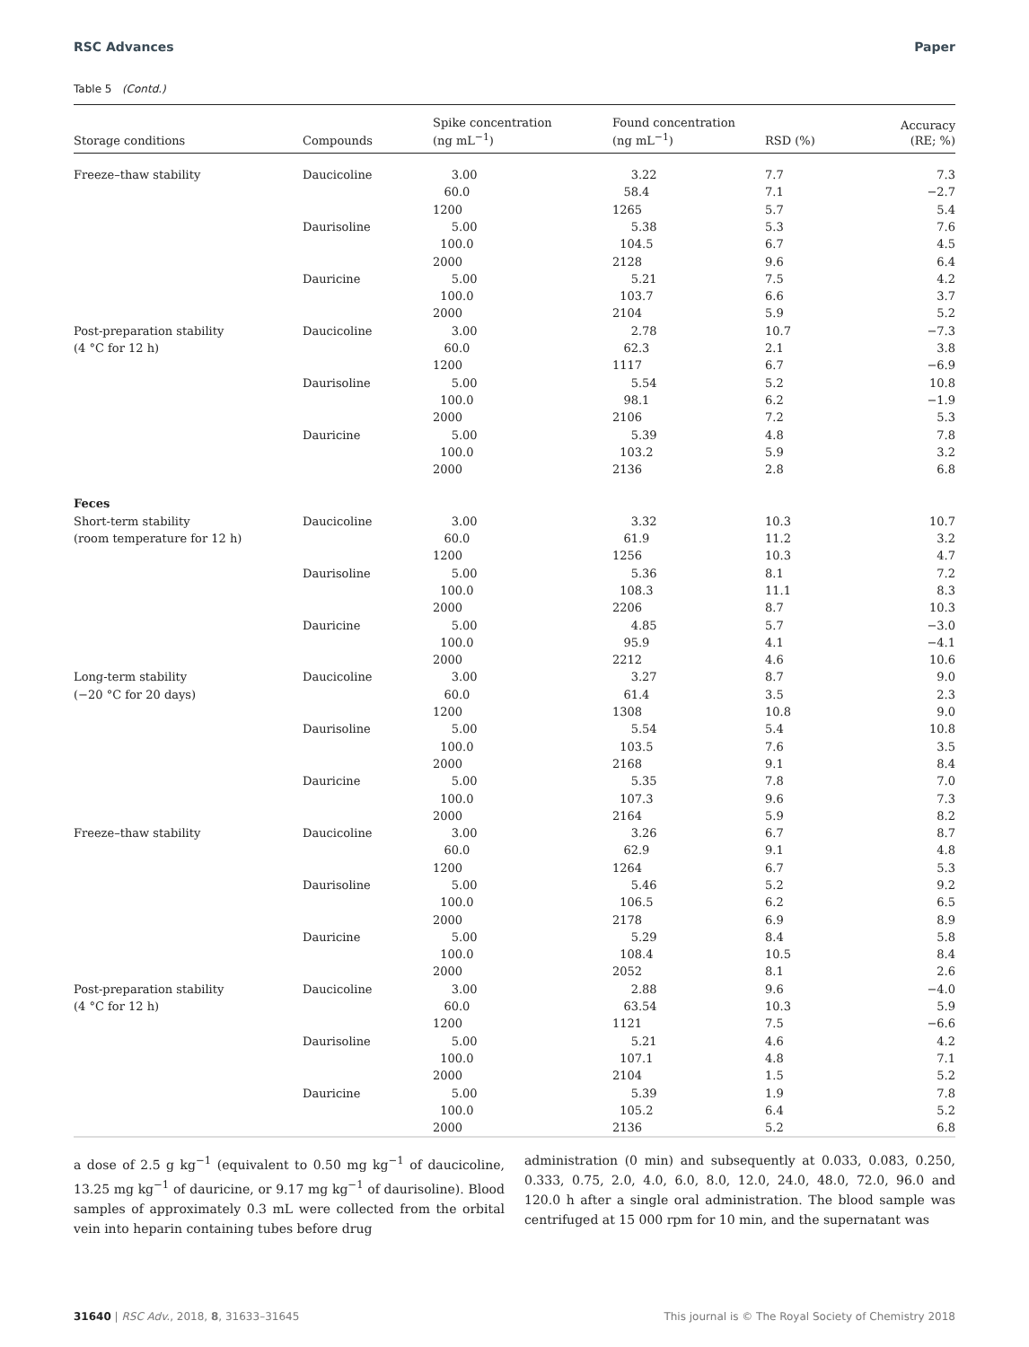RSC Advances Paper
Table 5 (Contd.)
| Storage conditions | Compounds | Spike concentration (ng mL<sup>−1</sup>) | Found concentration (ng mL<sup>−1</sup>) | RSD (%) | Accuracy (RE; %) |
| --- | --- | --- | --- | --- | --- |
| Freeze–thaw stability | Daucicoline | 3.00 | 3.22 | 7.7 | 7.3 |
| | | 60.0 | 58.4 | 7.1 | −2.7 |
| | | 1200 | 1265 | 5.7 | 5.4 |
| | Daurisoline | 5.00 | 5.38 | 5.3 | 7.6 |
| | | 100.0 | 104.5 | 6.7 | 4.5 |
| | | 2000 | 2128 | 9.6 | 6.4 |
| | Dauricine | 5.00 | 5.21 | 7.5 | 4.2 |
| | | 100.0 | 103.7 | 6.6 | 3.7 |
| | | 2000 | 2104 | 5.9 | 5.2 |
| Post-preparation stability | Daucicoline | 3.00 | 2.78 | 10.7 | −7.3 |
| (4 °C for 12 h) | | 60.0 | 62.3 | 2.1 | 3.8 |
| | | 1200 | 1117 | 6.7 | −6.9 |
| | Daurisoline | 5.00 | 5.54 | 5.2 | 10.8 |
| | | 100.0 | 98.1 | 6.2 | −1.9 |
| | | 2000 | 2106 | 7.2 | 5.3 |
| | Dauricine | 5.00 | 5.39 | 4.8 | 7.8 |
| | | 100.0 | 103.2 | 5.9 | 3.2 |
| | | 2000 | 2136 | 2.8 | 6.8 |
| Feces | | | | | |
| Short-term stability | Daucicoline | 3.00 | 3.32 | 10.3 | 10.7 |
| (room temperature for 12 h) | | 60.0 | 61.9 | 11.2 | 3.2 |
| | | 1200 | 1256 | 10.3 | 4.7 |
| | Daurisoline | 5.00 | 5.36 | 8.1 | 7.2 |
| | | 100.0 | 108.3 | 11.1 | 8.3 |
| | | 2000 | 2206 | 8.7 | 10.3 |
| | Dauricine | 5.00 | 4.85 | 5.7 | −3.0 |
| | | 100.0 | 95.9 | 4.1 | −4.1 |
| | | 2000 | 2212 | 4.6 | 10.6 |
| Long-term stability | Daucicoline | 3.00 | 3.27 | 8.7 | 9.0 |
| (−20 °C for 20 days) | | 60.0 | 61.4 | 3.5 | 2.3 |
| | | 1200 | 1308 | 10.8 | 9.0 |
| | Daurisoline | 5.00 | 5.54 | 5.4 | 10.8 |
| | | 100.0 | 103.5 | 7.6 | 3.5 |
| | | 2000 | 2168 | 9.1 | 8.4 |
| | Dauricine | 5.00 | 5.35 | 7.8 | 7.0 |
| | | 100.0 | 107.3 | 9.6 | 7.3 |
| | | 2000 | 2164 | 5.9 | 8.2 |
| Freeze–thaw stability | Daucicoline | 3.00 | 3.26 | 6.7 | 8.7 |
| | | 60.0 | 62.9 | 9.1 | 4.8 |
| | | 1200 | 1264 | 6.7 | 5.3 |
| | Daurisoline | 5.00 | 5.46 | 5.2 | 9.2 |
| | | 100.0 | 106.5 | 6.2 | 6.5 |
| | | 2000 | 2178 | 6.9 | 8.9 |
| | Dauricine | 5.00 | 5.29 | 8.4 | 5.8 |
| | | 100.0 | 108.4 | 10.5 | 8.4 |
| | | 2000 | 2052 | 8.1 | 2.6 |
| Post-preparation stability | Daucicoline | 3.00 | 2.88 | 9.6 | −4.0 |
| (4 °C for 12 h) | | 60.0 | 63.54 | 10.3 | 5.9 |
| | | 1200 | 1121 | 7.5 | −6.6 |
| | Daurisoline | 5.00 | 5.21 | 4.6 | 4.2 |
| | | 100.0 | 107.1 | 4.8 | 7.1 |
| | | 2000 | 2104 | 1.5 | 5.2 |
| | Dauricine | 5.00 | 5.39 | 1.9 | 7.8 |
| | | 100.0 | 105.2 | 6.4 | 5.2 |
| | | 2000 | 2136 | 5.2 | 6.8 |
a dose of 2.5 g kg<sup>−1</sup> (equivalent to 0.50 mg kg<sup>−1</sup> of daucicoline, 13.25 mg kg<sup>−1</sup> of dauricine, or 9.17 mg kg<sup>−1</sup> of daurisoline). Blood samples of approximately 0.3 mL were collected from the orbital vein into heparin containing tubes before drug
administration (0 min) and subsequently at 0.033, 0.083, 0.250, 0.333, 0.75, 2.0, 4.0, 6.0, 8.0, 12.0, 24.0, 48.0, 72.0, 96.0 and 120.0 h after a single oral administration. The blood sample was centrifuged at 15 000 rpm for 10 min, and the supernatant was
31640 | RSC Adv., 2018, 8, 31633–31645 This journal is © The Royal Society of Chemistry 2018